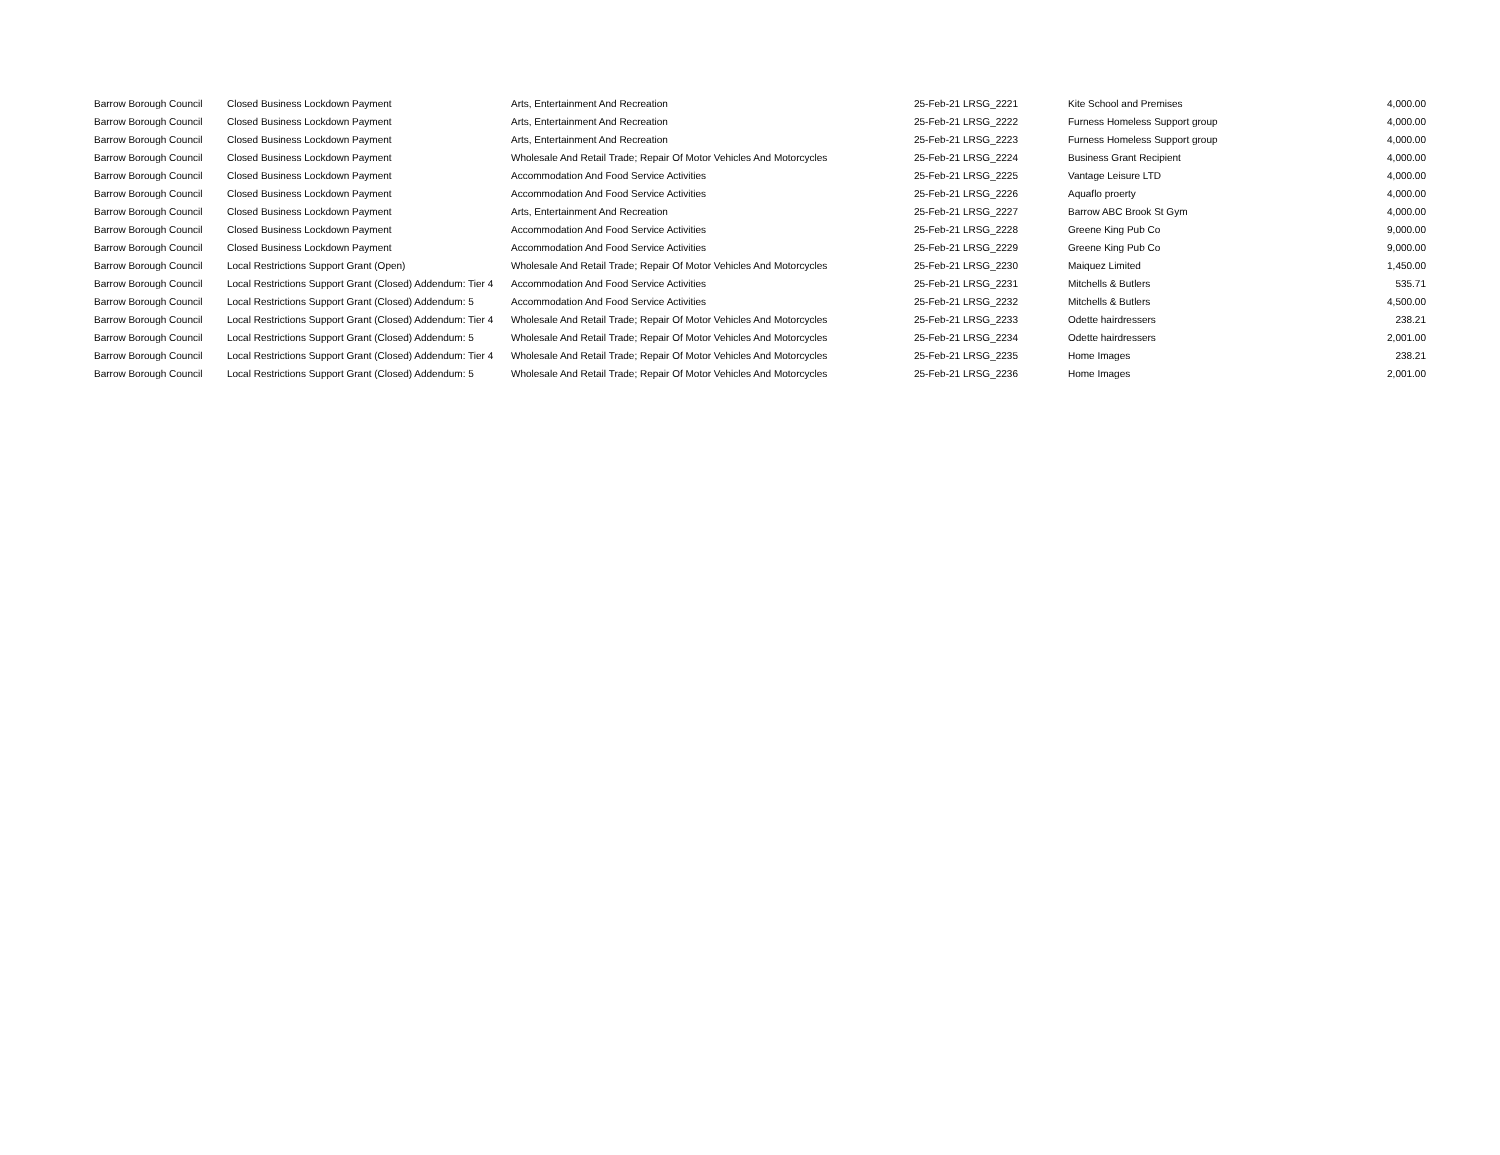| Barrow Borough Council | Closed Business Lockdown Payment | Arts, Entertainment And Recreation | 25-Feb-21 LRSG_2221 | Kite School and Premises | 4,000.00 |
| Barrow Borough Council | Closed Business Lockdown Payment | Arts, Entertainment And Recreation | 25-Feb-21 LRSG_2222 | Furness Homeless Support group | 4,000.00 |
| Barrow Borough Council | Closed Business Lockdown Payment | Arts, Entertainment And Recreation | 25-Feb-21 LRSG_2223 | Furness Homeless Support group | 4,000.00 |
| Barrow Borough Council | Closed Business Lockdown Payment | Wholesale And Retail Trade; Repair Of Motor Vehicles And Motorcycles | 25-Feb-21 LRSG_2224 | Business Grant Recipient | 4,000.00 |
| Barrow Borough Council | Closed Business Lockdown Payment | Accommodation And Food Service Activities | 25-Feb-21 LRSG_2225 | Vantage Leisure LTD | 4,000.00 |
| Barrow Borough Council | Closed Business Lockdown Payment | Accommodation And Food Service Activities | 25-Feb-21 LRSG_2226 | Aquaflo proerty | 4,000.00 |
| Barrow Borough Council | Closed Business Lockdown Payment | Arts, Entertainment And Recreation | 25-Feb-21 LRSG_2227 | Barrow ABC Brook St Gym | 4,000.00 |
| Barrow Borough Council | Closed Business Lockdown Payment | Accommodation And Food Service Activities | 25-Feb-21 LRSG_2228 | Greene King Pub Co | 9,000.00 |
| Barrow Borough Council | Closed Business Lockdown Payment | Accommodation And Food Service Activities | 25-Feb-21 LRSG_2229 | Greene King Pub Co | 9,000.00 |
| Barrow Borough Council | Local Restrictions Support Grant (Open) | Wholesale And Retail Trade; Repair Of Motor Vehicles And Motorcycles | 25-Feb-21 LRSG_2230 | Maiquez Limited | 1,450.00 |
| Barrow Borough Council | Local Restrictions Support Grant (Closed) Addendum: Tier 4 | Accommodation And Food Service Activities | 25-Feb-21 LRSG_2231 | Mitchells & Butlers | 535.71 |
| Barrow Borough Council | Local Restrictions Support Grant (Closed) Addendum: 5 | Accommodation And Food Service Activities | 25-Feb-21 LRSG_2232 | Mitchells & Butlers | 4,500.00 |
| Barrow Borough Council | Local Restrictions Support Grant (Closed) Addendum: Tier 4 | Wholesale And Retail Trade; Repair Of Motor Vehicles And Motorcycles | 25-Feb-21 LRSG_2233 | Odette hairdressers | 238.21 |
| Barrow Borough Council | Local Restrictions Support Grant (Closed) Addendum: 5 | Wholesale And Retail Trade; Repair Of Motor Vehicles And Motorcycles | 25-Feb-21 LRSG_2234 | Odette hairdressers | 2,001.00 |
| Barrow Borough Council | Local Restrictions Support Grant (Closed) Addendum: Tier 4 | Wholesale And Retail Trade; Repair Of Motor Vehicles And Motorcycles | 25-Feb-21 LRSG_2235 | Home Images | 238.21 |
| Barrow Borough Council | Local Restrictions Support Grant (Closed) Addendum: 5 | Wholesale And Retail Trade; Repair Of Motor Vehicles And Motorcycles | 25-Feb-21 LRSG_2236 | Home Images | 2,001.00 |